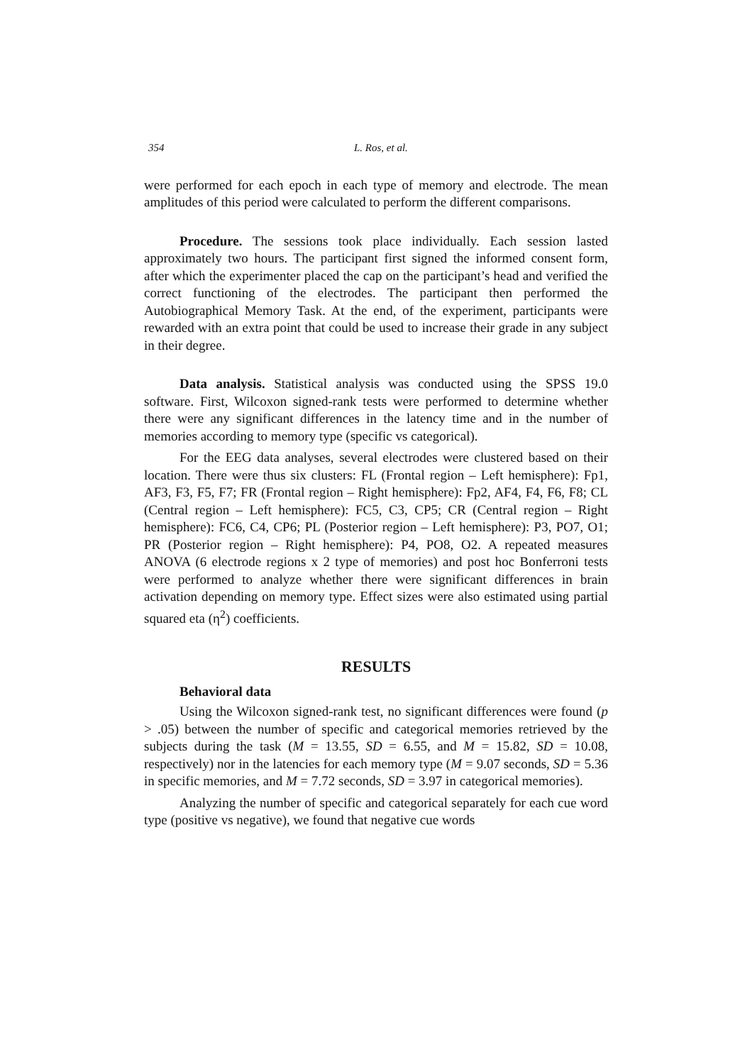354 L. Ros, et al.
were performed for each epoch in each type of memory and electrode. The mean amplitudes of this period were calculated to perform the different comparisons.
Procedure. The sessions took place individually. Each session lasted approximately two hours. The participant first signed the informed consent form, after which the experimenter placed the cap on the participant’s head and verified the correct functioning of the electrodes. The participant then performed the Autobiographical Memory Task. At the end, of the experiment, participants were rewarded with an extra point that could be used to increase their grade in any subject in their degree.
Data analysis. Statistical analysis was conducted using the SPSS 19.0 software. First, Wilcoxon signed-rank tests were performed to determine whether there were any significant differences in the latency time and in the number of memories according to memory type (specific vs categorical).
For the EEG data analyses, several electrodes were clustered based on their location. There were thus six clusters: FL (Frontal region – Left hemisphere): Fp1, AF3, F3, F5, F7; FR (Frontal region – Right hemisphere): Fp2, AF4, F4, F6, F8; CL (Central region – Left hemisphere): FC5, C3, CP5; CR (Central region – Right hemisphere): FC6, C4, CP6; PL (Posterior region – Left hemisphere): P3, PO7, O1; PR (Posterior region – Right hemisphere): P4, PO8, O2. A repeated measures ANOVA (6 electrode regions x 2 type of memories) and post hoc Bonferroni tests were performed to analyze whether there were significant differences in brain activation depending on memory type. Effect sizes were also estimated using partial squared eta (η<sup>2</sup>) coefficients.
RESULTS
Behavioral data
Using the Wilcoxon signed-rank test, no significant differences were found (p > .05) between the number of specific and categorical memories retrieved by the subjects during the task (M = 13.55, SD = 6.55, and M = 15.82, SD = 10.08, respectively) nor in the latencies for each memory type (M = 9.07 seconds, SD = 5.36 in specific memories, and M = 7.72 seconds, SD = 3.97 in categorical memories).
Analyzing the number of specific and categorical separately for each cue word type (positive vs negative), we found that negative cue words